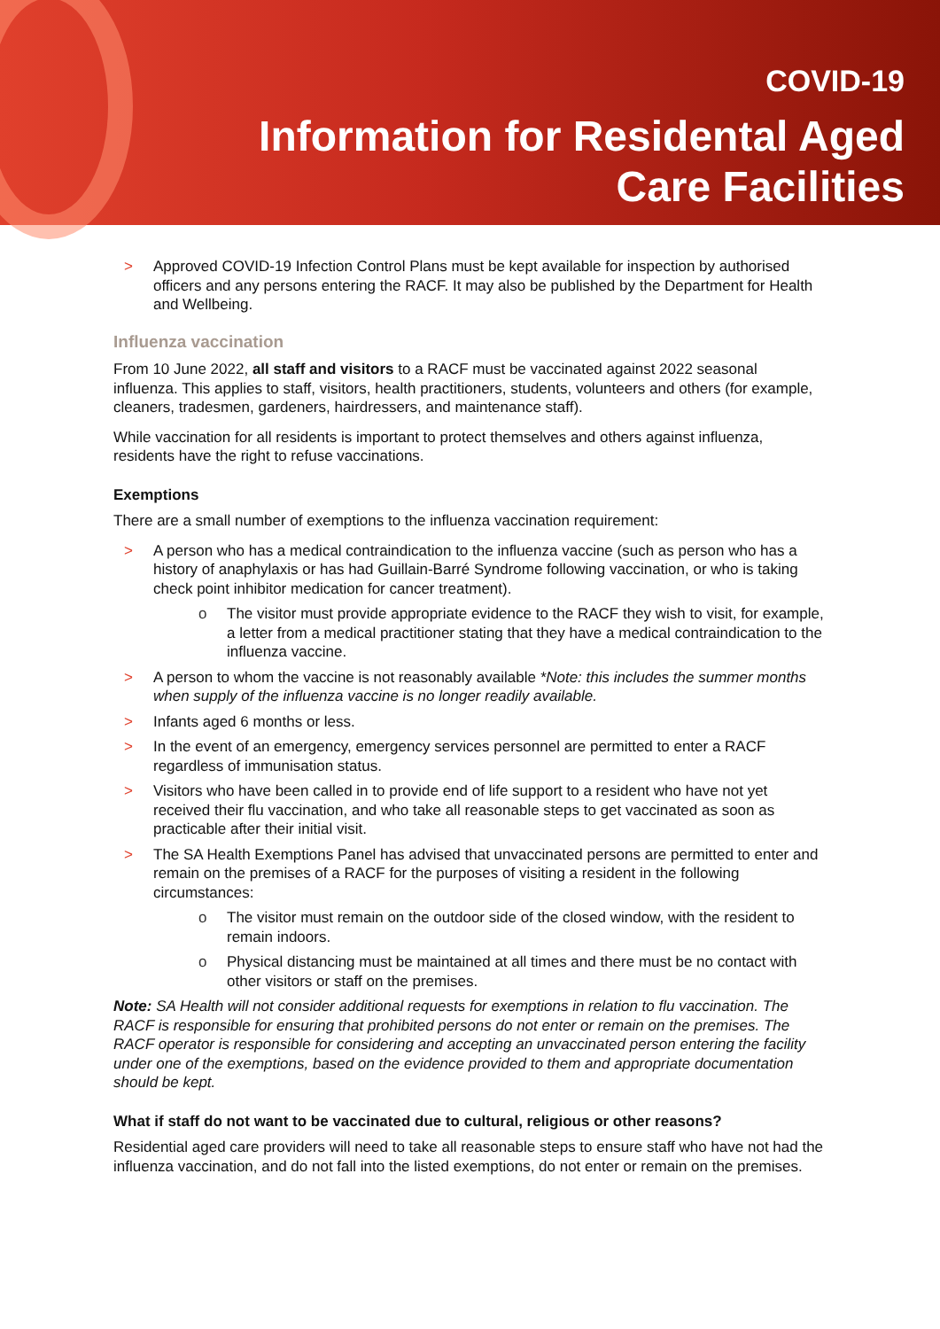COVID-19
Information for Residental Aged
Care Facilities
> Approved COVID-19 Infection Control Plans must be kept available for inspection by authorised officers and any persons entering the RACF. It may also be published by the Department for Health and Wellbeing.
Influenza vaccination
From 10 June 2022, all staff and visitors to a RACF must be vaccinated against 2022 seasonal influenza. This applies to staff, visitors, health practitioners, students, volunteers and others (for example, cleaners, tradesmen, gardeners, hairdressers, and maintenance staff).
While vaccination for all residents is important to protect themselves and others against influenza, residents have the right to refuse vaccinations.
Exemptions
There are a small number of exemptions to the influenza vaccination requirement:
> A person who has a medical contraindication to the influenza vaccine (such as person who has a history of anaphylaxis or has had Guillain-Barré Syndrome following vaccination, or who is taking check point inhibitor medication for cancer treatment).
o The visitor must provide appropriate evidence to the RACF they wish to visit, for example, a letter from a medical practitioner stating that they have a medical contraindication to the influenza vaccine.
> A person to whom the vaccine is not reasonably available *Note: this includes the summer months when supply of the influenza vaccine is no longer readily available.
> Infants aged 6 months or less.
> In the event of an emergency, emergency services personnel are permitted to enter a RACF regardless of immunisation status.
> Visitors who have been called in to provide end of life support to a resident who have not yet received their flu vaccination, and who take all reasonable steps to get vaccinated as soon as practicable after their initial visit.
> The SA Health Exemptions Panel has advised that unvaccinated persons are permitted to enter and remain on the premises of a RACF for the purposes of visiting a resident in the following circumstances:
o The visitor must remain on the outdoor side of the closed window, with the resident to remain indoors.
o Physical distancing must be maintained at all times and there must be no contact with other visitors or staff on the premises.
Note: SA Health will not consider additional requests for exemptions in relation to flu vaccination. The RACF is responsible for ensuring that prohibited persons do not enter or remain on the premises. The RACF operator is responsible for considering and accepting an unvaccinated person entering the facility under one of the exemptions, based on the evidence provided to them and appropriate documentation should be kept.
What if staff do not want to be vaccinated due to cultural, religious or other reasons?
Residential aged care providers will need to take all reasonable steps to ensure staff who have not had the influenza vaccination, and do not fall into the listed exemptions, do not enter or remain on the premises.